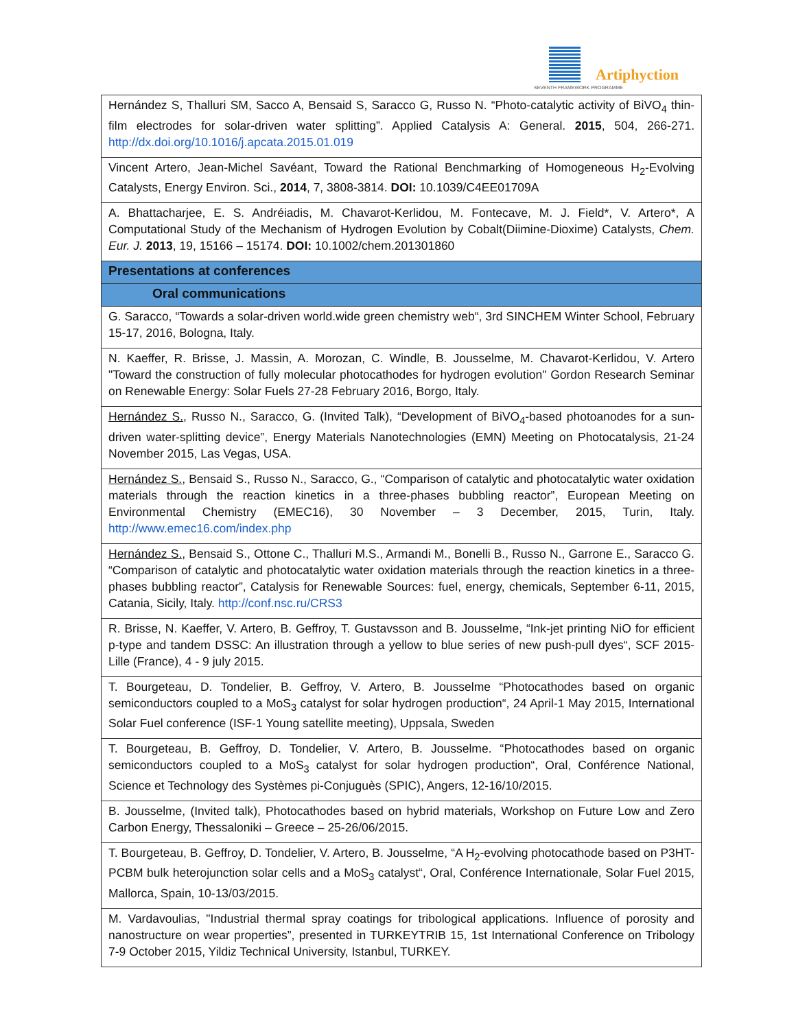Artiphyction
SEVENTH FRAMEWORK PROGRAMME
| Hernández S, Thalluri SM, Sacco A, Bensaid S, Saracco G, Russo N. “Photo-catalytic activity of BiVO<sub>4</sub> thin-film electrodes for solar-driven water splitting”. Applied Catalysis A: General. 2015 , 504, 266-271. http://dx.doi.org/10.1016/j.apcata.2015.01.019 |
| Vincent Artero, Jean-Michel Savéant, Toward the Rational Benchmarking of Homogeneous H<sub>2</sub>-Evolving Catalysts, Energy Environ. Sci., 2014 , 7, 3808-3814. DOI: 10.1039/C4EE01709A |
| A. Bhattacharjee, E. S. Andréiadis, M. Chavarot-Kerlidou, M. Fontecave, M. J. Field*, V. Artero*, A Computational Study of the Mechanism of Hydrogen Evolution by Cobalt(Diimine-Dioxime) Catalysts, Chem. Eur. J. 2013 , 19, 15166 – 15174. DOI: 10.1002/chem.201301860 |
| Presentations at conferences |
| Oral communications |
| G. Saracco, “Towards a solar-driven world.wide green chemistry web“, 3rd SINCHEM Winter School, February 15-17, 2016, Bologna, Italy. |
| N. Kaeffer, R. Brisse, J. Massin, A. Morozan, C. Windle, B. Jousselme, M. Chavarot-Kerlidou, V. Artero "Toward the construction of fully molecular photocathodes for hydrogen evolution" Gordon Research Seminar on Renewable Energy: Solar Fuels 27-28 February 2016, Borgo, Italy. |
| Hernández S. , Russo N., Saracco, G. (Invited Talk), “Development of BiVO<sub>4</sub>-based photoanodes for a sun-driven water-splitting device”, Energy Materials Nanotechnologies (EMN) Meeting on Photocatalysis, 21-24 November 2015, Las Vegas, USA. |
| Hernández S. , Bensaid S., Russo N., Saracco, G., “Comparison of catalytic and photocatalytic water oxidation materials through the reaction kinetics in a three-phases bubbling reactor”, European Meeting on Environmental Chemistry (EMEC16), 30 November – 3 December, 2015, Turin, Italy. http://www.emec16.com/index.php |
| Hernández S. , Bensaid S., Ottone C., Thalluri M.S., Armandi M., Bonelli B., Russo N., Garrone E., Saracco G. “Comparison of catalytic and photocatalytic water oxidation materials through the reaction kinetics in a three-phases bubbling reactor”, Catalysis for Renewable Sources: fuel, energy, chemicals, September 6-11, 2015, Catania, Sicily, Italy. http://conf.nsc.ru/CRS3 |
| R. Brisse, N. Kaeffer, V. Artero, B. Geffroy, T. Gustavsson and B. Jousselme, “Ink-jet printing NiO for efficient p-type and tandem DSSC: An illustration through a yellow to blue series of new push-pull dyes“, SCF 2015- Lille (France), 4 - 9 july 2015. |
| T. Bourgeteau, D. Tondelier, B. Geffroy, V. Artero, B. Jousselme “Photocathodes based on organic semiconductors coupled to a MoS<sub>3</sub> catalyst for solar hydrogen production“, 24 April-1 May 2015, International Solar Fuel conference (ISF-1 Young satellite meeting), Uppsala, Sweden |
| T. Bourgeteau, B. Geffroy, D. Tondelier, V. Artero, B. Jousselme. “Photocathodes based on organic semiconductors coupled to a MoS<sub>3</sub> catalyst for solar hydrogen production“, Oral, Conférence National, Science et Technology des Systèmes pi-Conjuguès (SPIC), Angers, 12-16/10/2015. |
| B. Jousselme, (Invited talk), Photocathodes based on hybrid materials, Workshop on Future Low and Zero Carbon Energy, Thessaloniki – Greece – 25-26/06/2015. |
| T. Bourgeteau, B. Geffroy, D. Tondelier, V. Artero, B. Jousselme, “A H<sub>2</sub>-evolving photocathode based on P3HT-PCBM bulk heterojunction solar cells and a MoS<sub>3</sub> catalyst“, Oral, Conférence Internationale, Solar Fuel 2015, Mallorca, Spain, 10-13/03/2015. |
| M. Vardavoulias, "Industrial thermal spray coatings for tribological applications. Influence of porosity and nanostructure on wear properties”, presented in TURKEYTRIB 15, 1st International Conference on Tribology 7-9 October 2015, Yildiz Technical University, Istanbul, TURKEY. |